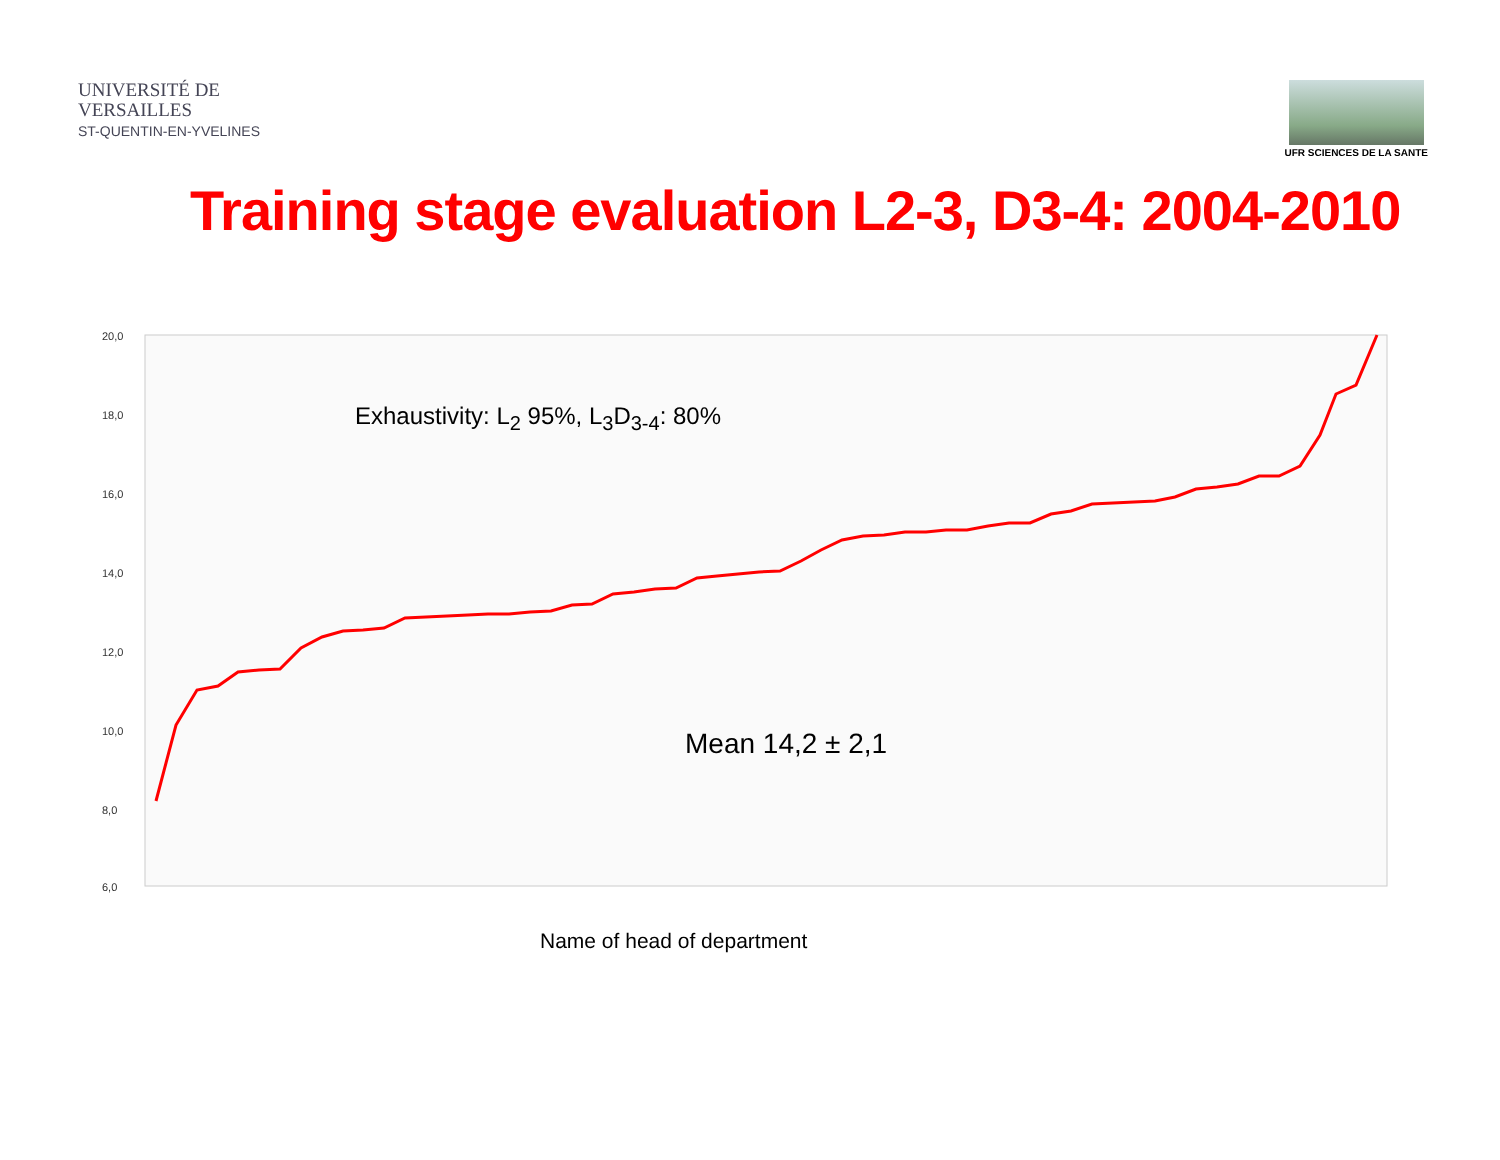UNIVERSITÉ DE
VERSAILLES
ST-QUENTIN-EN-YVELINES
UFR SCIENCES DE LA SANTE
Training stage evaluation L2-3, D3-4: 2004-2010
20,0
18,0
16,0
14,0
12,0
10,0
8,0
6,0
Exhaustivity: L<sub>2</sub> 95%, L<sub>3</sub>D<sub>3-4</sub>: 80%
Mean 14,2 ± 2,1
Name of head of department